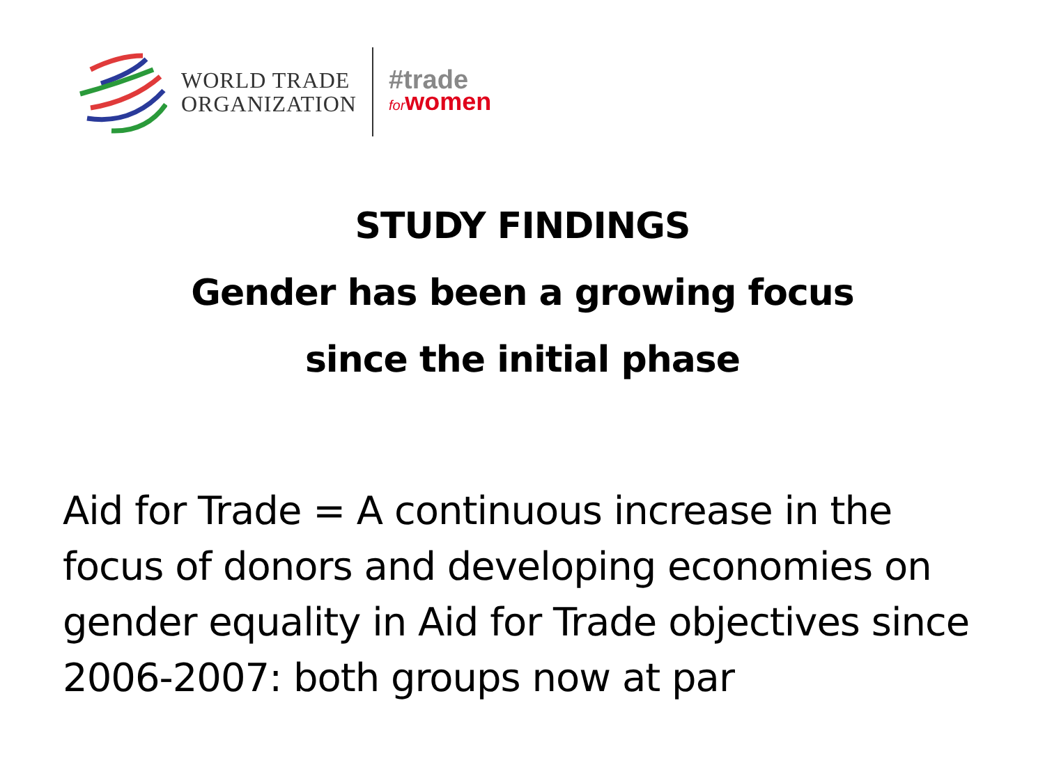WORLD TRADE
ORGANIZATION
#trade
forwomen
STUDY FINDINGS
Gender has been a growing focus
since the initial phase
Aid for Trade = A continuous increase in the focus of donors and developing economies on gender equality in Aid for Trade objectives since 2006-2007: both groups now at par